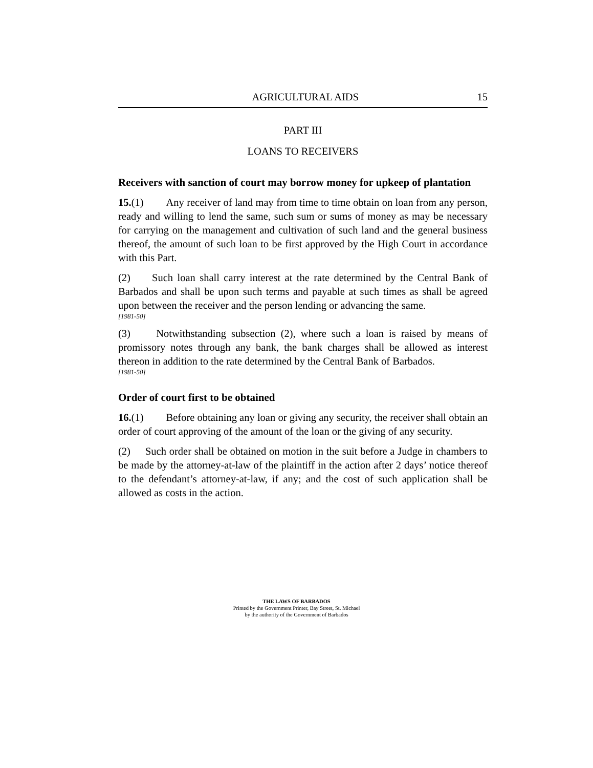AGRICULTURAL AIDS 15
PART III
LOANS TO RECEIVERS
Receivers with sanction of court may borrow money for upkeep of plantation
15.(1) Any receiver of land may from time to time obtain on loan from any person, ready and willing to lend the same, such sum or sums of money as may be necessary for carrying on the management and cultivation of such land and the general business thereof, the amount of such loan to be first approved by the High Court in accordance with this Part.
(2) Such loan shall carry interest at the rate determined by the Central Bank of Barbados and shall be upon such terms and payable at such times as shall be agreed upon between the receiver and the person lending or advancing the same.
[1981-50]
(3) Notwithstanding subsection (2), where such a loan is raised by means of promissory notes through any bank, the bank charges shall be allowed as interest thereon in addition to the rate determined by the Central Bank of Barbados.
[1981-50]
Order of court first to be obtained
16.(1) Before obtaining any loan or giving any security, the receiver shall obtain an order of court approving of the amount of the loan or the giving of any security.
(2) Such order shall be obtained on motion in the suit before a Judge in chambers to be made by the attorney-at-law of the plaintiff in the action after 2 days’ notice thereof to the defendant’s attorney-at-law, if any; and the cost of such application shall be allowed as costs in the action.
THE LAWS OF BARBADOS
Printed by the Government Printer, Bay Street, St. Michael
by the authority of the Government of Barbados